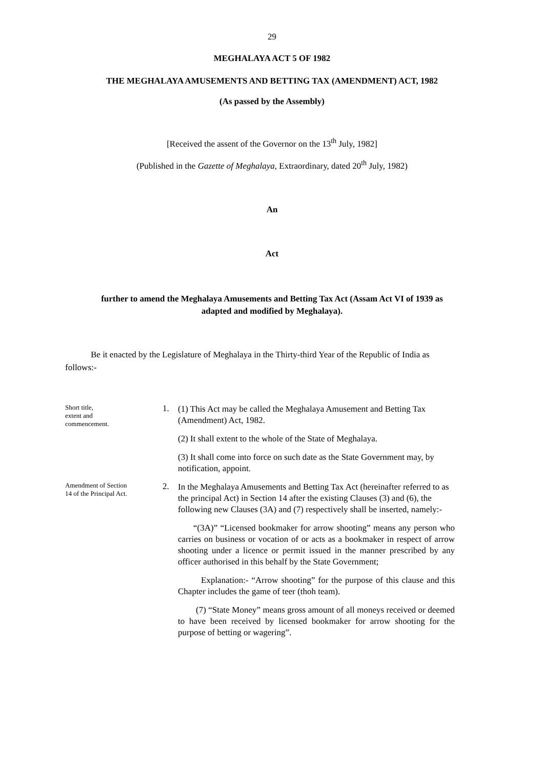29
MEGHALAYA ACT 5 OF 1982
THE MEGHALAYA AMUSEMENTS AND BETTING TAX (AMENDMENT) ACT, 1982
(As passed by the Assembly)
[Received the assent of the Governor on the 13<sup>th</sup> July, 1982]
(Published in the Gazette of Meghalaya, Extraordinary, dated 20<sup>th</sup> July, 1982)
An
Act
further to amend the Meghalaya Amusements and Betting Tax Act (Assam Act VI of 1939 as
adapted and modified by Meghalaya).
Be it enacted by the Legislature of Meghalaya in the Thirty-third Year of the Republic of India as follows:-
Short title,
extent and
commencement.
1.
(1) This Act may be called the Meghalaya Amusement and Betting Tax (Amendment) Act, 1982.
(2) It shall extent to the whole of the State of Meghalaya.
(3) It shall come into force on such date as the State Government may, by notification, appoint.
Amendment of Section
14 of the Principal Act.
2.
In the Meghalaya Amusements and Betting Tax Act (hereinafter referred to as the principal Act) in Section 14 after the existing Clauses (3) and (6), the following new Clauses (3A) and (7) respectively shall be inserted, namely:-
“(3A)” “Licensed bookmaker for arrow shooting” means any person who carries on business or vocation of or acts as a bookmaker in respect of arrow shooting under a licence or permit issued in the manner prescribed by any officer authorised in this behalf by the State Government;
Explanation:- “Arrow shooting” for the purpose of this clause and this Chapter includes the game of teer (thoh team).
(7) “State Money” means gross amount of all moneys received or deemed to have been received by licensed bookmaker for arrow shooting for the purpose of betting or wagering”.